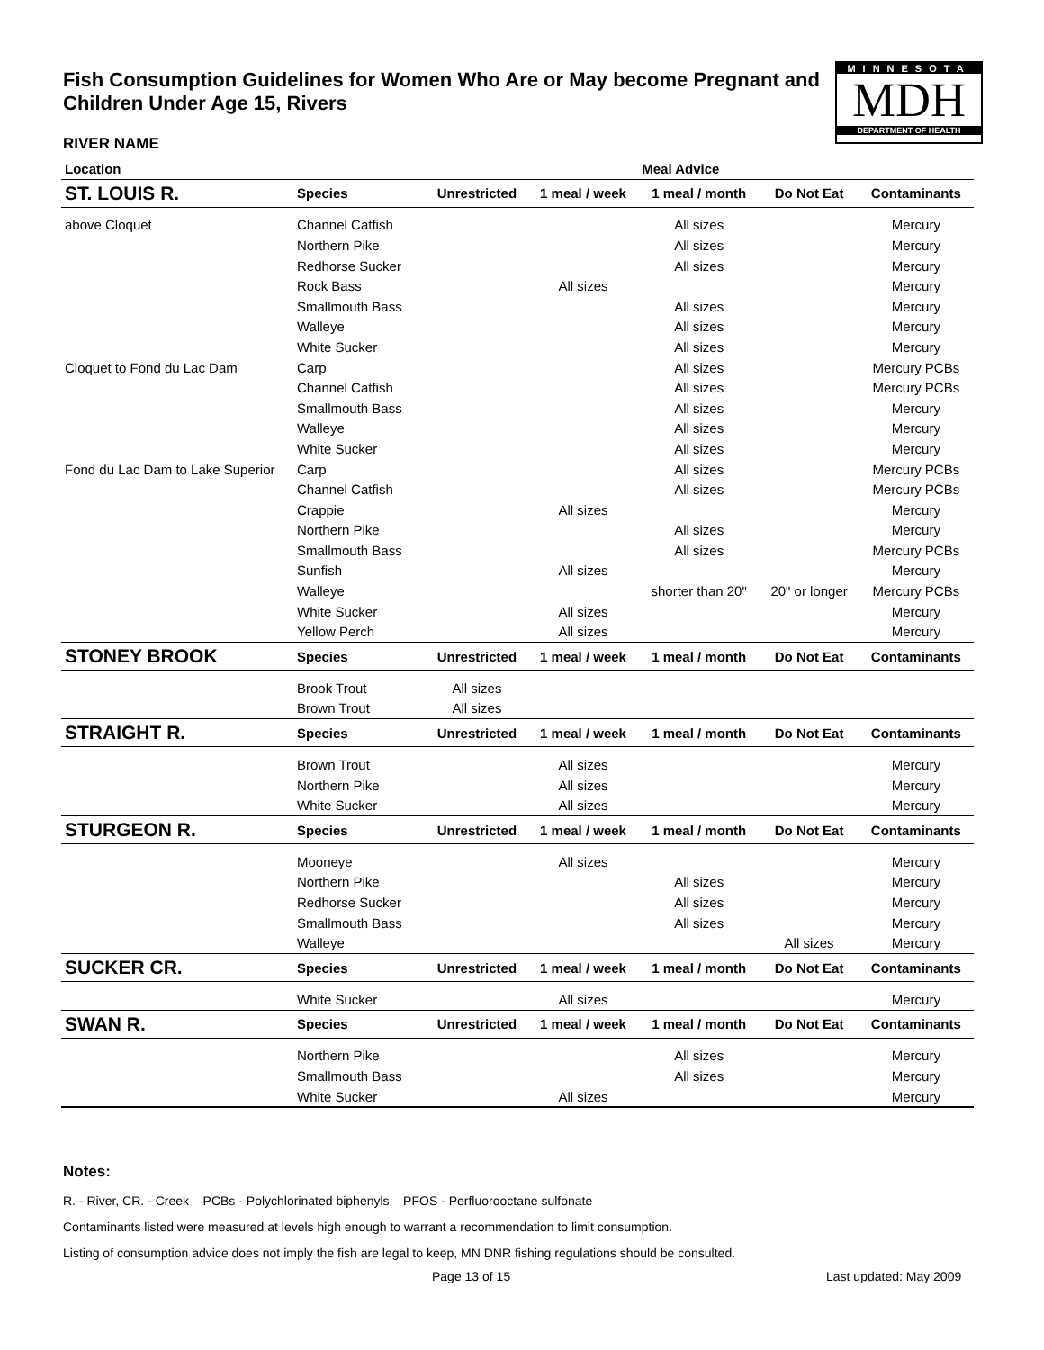Fish Consumption Guidelines for Women Who Are or May become Pregnant and Children Under Age 15, Rivers
MINNESOTA
MDH
DEPARTMENT OF HEALTH
RIVER NAME
| Location | | | | Meal Advice | | | |
| --- | --- | --- | --- | --- | --- | --- | --- |
| ST. LOUIS R. | Species | Unrestricted | 1 meal / week | 1 meal / month | Do Not Eat | Contaminants | |
| above Cloquet | Channel Catfish | | | All sizes | | Mercury | |
| | Northern Pike | | | All sizes | | Mercury | |
| | Redhorse Sucker | | | All sizes | | Mercury | |
| | Rock Bass | | All sizes | | | Mercury | |
| | Smallmouth Bass | | | All sizes | | Mercury | |
| | Walleye | | | All sizes | | Mercury | |
| | White Sucker | | | All sizes | | Mercury | |
| Cloquet to Fond du Lac Dam | Carp | | | All sizes | | Mercury PCBs | |
| | Channel Catfish | | | All sizes | | Mercury PCBs | |
| | Smallmouth Bass | | | All sizes | | Mercury | |
| | Walleye | | | All sizes | | Mercury | |
| | White Sucker | | | All sizes | | Mercury | |
| Fond du Lac Dam to Lake Superior | Carp | | | All sizes | | Mercury PCBs | |
| | Channel Catfish | | | All sizes | | Mercury PCBs | |
| | Crappie | | All sizes | | | Mercury | |
| | Northern Pike | | | All sizes | | Mercury | |
| | Smallmouth Bass | | | All sizes | | Mercury PCBs | |
| | Sunfish | | All sizes | | | Mercury | |
| | Walleye | | | shorter than 20" | 20" or longer | Mercury PCBs | |
| | White Sucker | | All sizes | | | Mercury | |
| | Yellow Perch | | All sizes | | | Mercury | |
| STONEY BROOK | Species | Unrestricted | 1 meal / week | 1 meal / month | Do Not Eat | Contaminants | |
| | Brook Trout | All sizes | | | | | |
| | Brown Trout | All sizes | | | | | |
| STRAIGHT R. | Species | Unrestricted | 1 meal / week | 1 meal / month | Do Not Eat | Contaminants | |
| | Brown Trout | | All sizes | | | Mercury | |
| | Northern Pike | | All sizes | | | Mercury | |
| | White Sucker | | All sizes | | | Mercury | |
| STURGEON R. | Species | Unrestricted | 1 meal / week | 1 meal / month | Do Not Eat | Contaminants | |
| | Mooneye | | All sizes | | | Mercury | |
| | Northern Pike | | | All sizes | | Mercury | |
| | Redhorse Sucker | | | All sizes | | Mercury | |
| | Smallmouth Bass | | | All sizes | | Mercury | |
| | Walleye | | | | All sizes | Mercury | |
| SUCKER CR. | Species | Unrestricted | 1 meal / week | 1 meal / month | Do Not Eat | Contaminants | |
| | White Sucker | | All sizes | | | Mercury | |
| SWAN R. | Species | Unrestricted | 1 meal / week | 1 meal / month | Do Not Eat | Contaminants | |
| | Northern Pike | | | All sizes | | Mercury | |
| | Smallmouth Bass | | | All sizes | | Mercury | |
| | White Sucker | | All sizes | | | Mercury | |
Notes:
R. - River, CR. - Creek PCBs - Polychlorinated biphenyls PFOS - Perfluorooctane sulfonate
Contaminants listed were measured at levels high enough to warrant a recommendation to limit consumption.
Listing of consumption advice does not imply the fish are legal to keep, MN DNR fishing regulations should be consulted.
Page 13 of 15 Last updated: May 2009